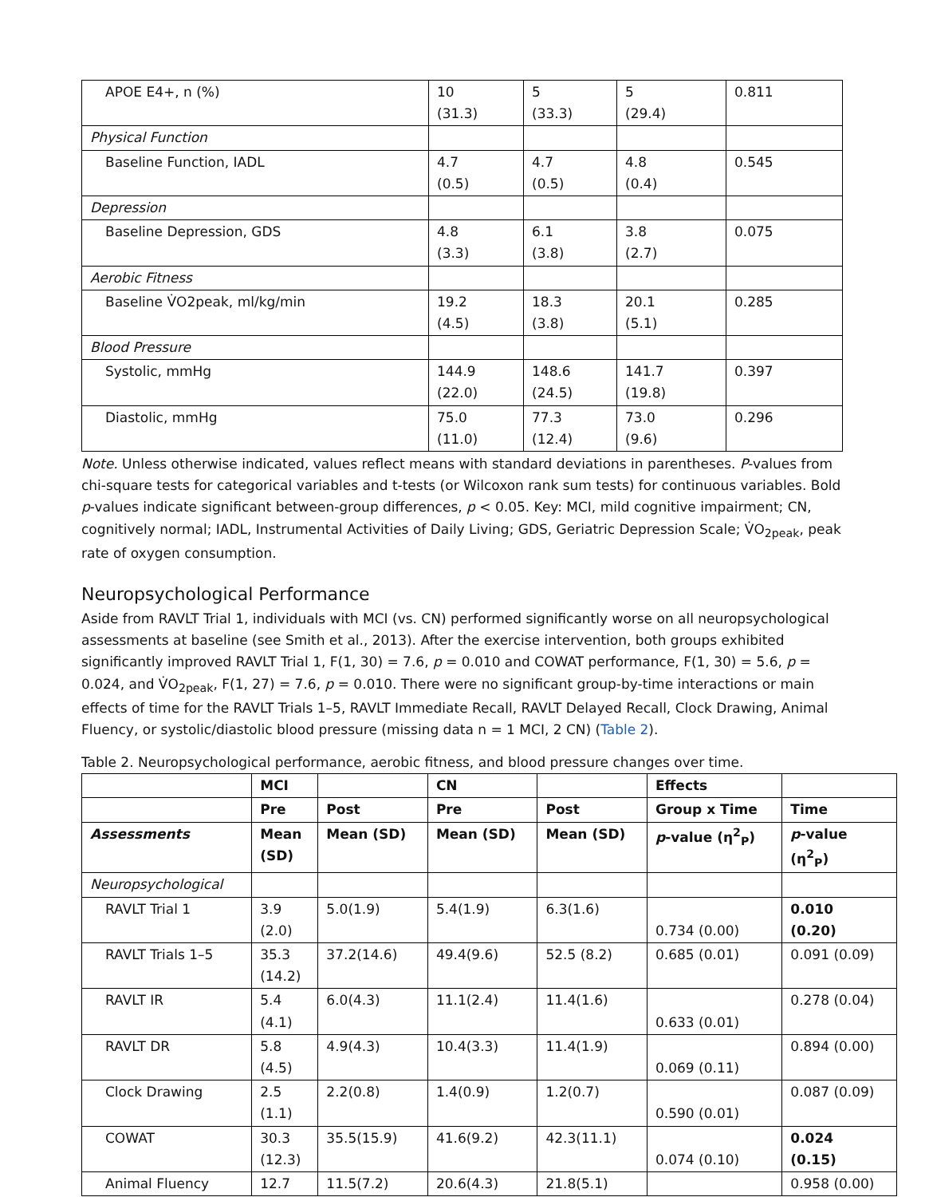| APOE E4+, n (%) | 10 (31.3) | 5 (33.3) | 5 (29.4) | 0.811 |
| Physical Function | | | | |
| Baseline Function, IADL | 4.7 (0.5) | 4.7 (0.5) | 4.8 (0.4) | 0.545 |
| Depression | | | | |
| Baseline Depression, GDS | 4.8 (3.3) | 6.1 (3.8) | 3.8 (2.7) | 0.075 |
| Aerobic Fitness | | | | |
| Baseline V̇O2peak, ml/kg/min | 19.2 (4.5) | 18.3 (3.8) | 20.1 (5.1) | 0.285 |
| Blood Pressure | | | | |
| Systolic, mmHg | 144.9 (22.0) | 148.6 (24.5) | 141.7 (19.8) | 0.397 |
| Diastolic, mmHg | 75.0 (11.0) | 77.3 (12.4) | 73.0 (9.6) | 0.296 |
Note. Unless otherwise indicated, values reflect means with standard deviations in parentheses. P-values from chi-square tests for categorical variables and t-tests (or Wilcoxon rank sum tests) for continuous variables. Bold p-values indicate significant between-group differences, p < 0.05. Key: MCI, mild cognitive impairment; CN, cognitively normal; IADL, Instrumental Activities of Daily Living; GDS, Geriatric Depression Scale; V̇O<sub>2peak</sub>, peak rate of oxygen consumption.
Neuropsychological Performance
Aside from RAVLT Trial 1, individuals with MCI (vs. CN) performed significantly worse on all neuropsychological assessments at baseline (see Smith et al., 2013). After the exercise intervention, both groups exhibited significantly improved RAVLT Trial 1, F(1, 30) = 7.6, p = 0.010 and COWAT performance, F(1, 30) = 5.6, p = 0.024, and V̇O<sub>2peak</sub>, F(1, 27) = 7.6, p = 0.010. There were no significant group-by-time interactions or main effects of time for the RAVLT Trials 1–5, RAVLT Immediate Recall, RAVLT Delayed Recall, Clock Drawing, Animal Fluency, or systolic/diastolic blood pressure (missing data n = 1 MCI, 2 CN) (Table 2).
Table 2. Neuropsychological performance, aerobic fitness, and blood pressure changes over time.
| | MCI | | CN | | Effects | |
| | Pre | Post | Pre | Post | Group x Time | Time |
| Assessments | Mean (SD) | Mean (SD) | Mean (SD) | Mean (SD) | p -value (η<sup>2</sup><sub>P</sub>) | p -value (η<sup>2</sup><sub>P</sub>) |
| Neuropsychological | | | | | | |
| RAVLT Trial 1 | 3.9 (2.0) | 5.0(1.9) | 5.4(1.9) | 6.3(1.6) | 0.734 (0.00) | 0.010 (0.20) |
| RAVLT Trials 1–5 | 35.3 (14.2) | 37.2(14.6) | 49.4(9.6) | 52.5 (8.2) | 0.685 (0.01) | 0.091 (0.09) |
| RAVLT IR | 5.4 (4.1) | 6.0(4.3) | 11.1(2.4) | 11.4(1.6) | 0.633 (0.01) | 0.278 (0.04) |
| RAVLT DR | 5.8 (4.5) | 4.9(4.3) | 10.4(3.3) | 11.4(1.9) | 0.069 (0.11) | 0.894 (0.00) |
| Clock Drawing | 2.5 (1.1) | 2.2(0.8) | 1.4(0.9) | 1.2(0.7) | 0.590 (0.01) | 0.087 (0.09) |
| COWAT | 30.3 (12.3) | 35.5(15.9) | 41.6(9.2) | 42.3(11.1) | 0.074 (0.10) | 0.024 (0.15) |
| Animal Fluency | 12.7 | 11.5(7.2) | 20.6(4.3) | 21.8(5.1) | | 0.958 (0.00) |